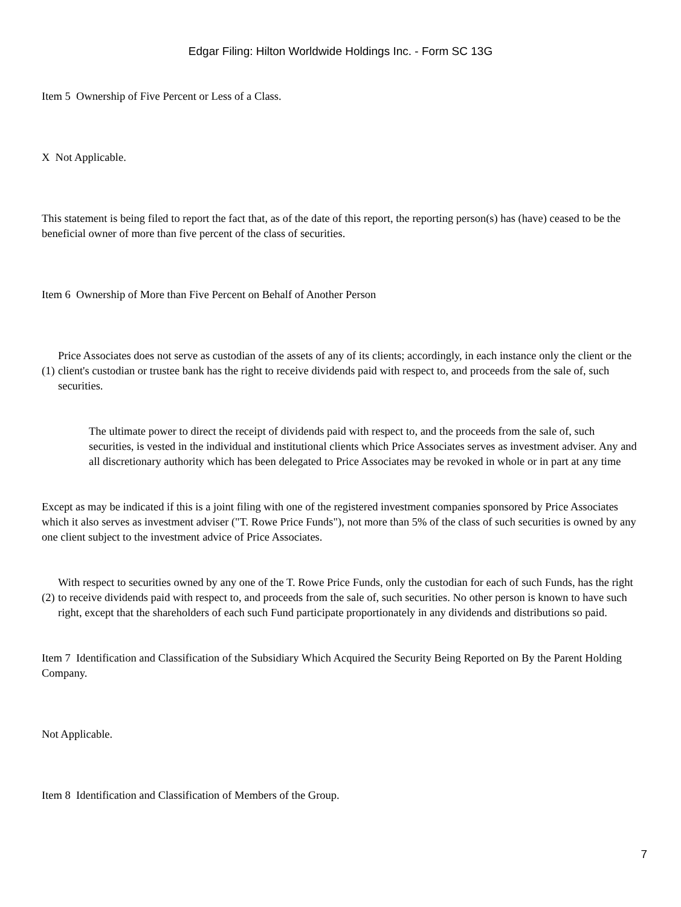Edgar Filing: Hilton Worldwide Holdings Inc. - Form SC 13G
Item 5 Ownership of Five Percent or Less of a Class.
X Not Applicable.
This statement is being filed to report the fact that, as of the date of this report, the reporting person(s) has (have) ceased to be the beneficial owner of more than five percent of the class of securities.
Item 6 Ownership of More than Five Percent on Behalf of Another Person
(1)
Price Associates does not serve as custodian of the assets of any of its clients; accordingly, in each instance only the client or the client's custodian or trustee bank has the right to receive dividends paid with respect to, and proceeds from the sale of, such securities.
The ultimate power to direct the receipt of dividends paid with respect to, and the proceeds from the sale of, such securities, is vested in the individual and institutional clients which Price Associates serves as investment adviser. Any and all discretionary authority which has been delegated to Price Associates may be revoked in whole or in part at any time
Except as may be indicated if this is a joint filing with one of the registered investment companies sponsored by Price Associates which it also serves as investment adviser ("T. Rowe Price Funds"), not more than 5% of the class of such securities is owned by any one client subject to the investment advice of Price Associates.
(2)
With respect to securities owned by any one of the T. Rowe Price Funds, only the custodian for each of such Funds, has the right to receive dividends paid with respect to, and proceeds from the sale of, such securities. No other person is known to have such right, except that the shareholders of each such Fund participate proportionately in any dividends and distributions so paid.
Item 7 Identification and Classification of the Subsidiary Which Acquired the Security Being Reported on By the Parent Holding Company.
Not Applicable.
Item 8 Identification and Classification of Members of the Group.
7